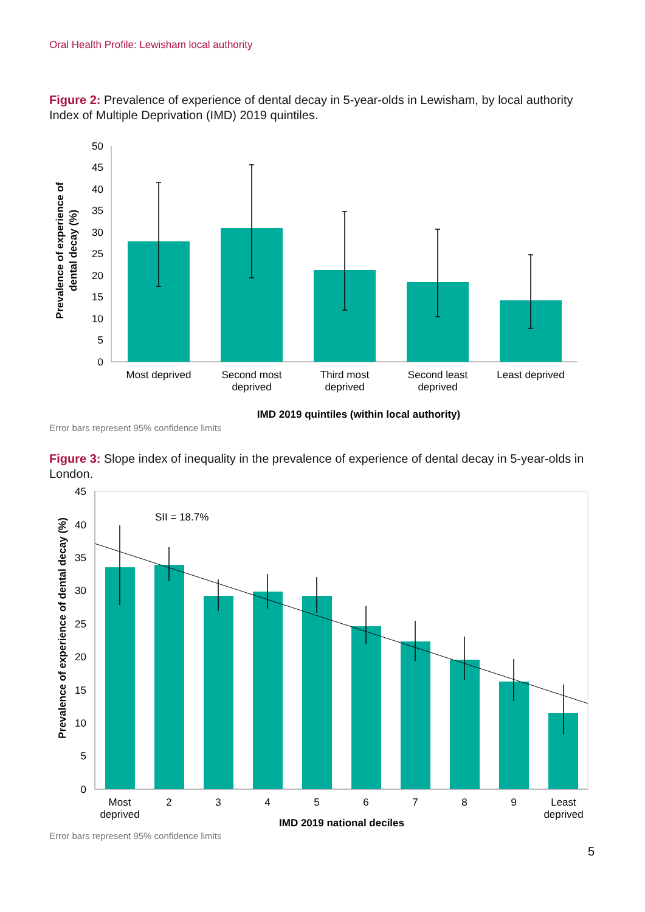Oral Health Profile: Lewisham local authority
Figure 2: Prevalence of experience of dental decay in 5-year-olds in Lewisham, by local authority Index of Multiple Deprivation (IMD) 2019 quintiles.
0
5
10
15
20
25
30
35
40
45
50
Most deprived
Second most
deprived
Third most
deprived
Second least
deprived
Least deprived
IMD 2019 quintiles (within local authority)
Prevalence of experience of
dental decay (%)
Error bars represent 95% confidence limits
Figure 3: Slope index of inequality in the prevalence of experience of dental decay in 5-year-olds in London.
0
5
10
15
20
25
30
35
40
45
SII = 18.7%
Most
deprived
2
3
4
5
6
7
8
9
Least
deprived
IMD 2019 national deciles
Prevalence of experience of dental decay (%)
Error bars represent 95% confidence limits
5